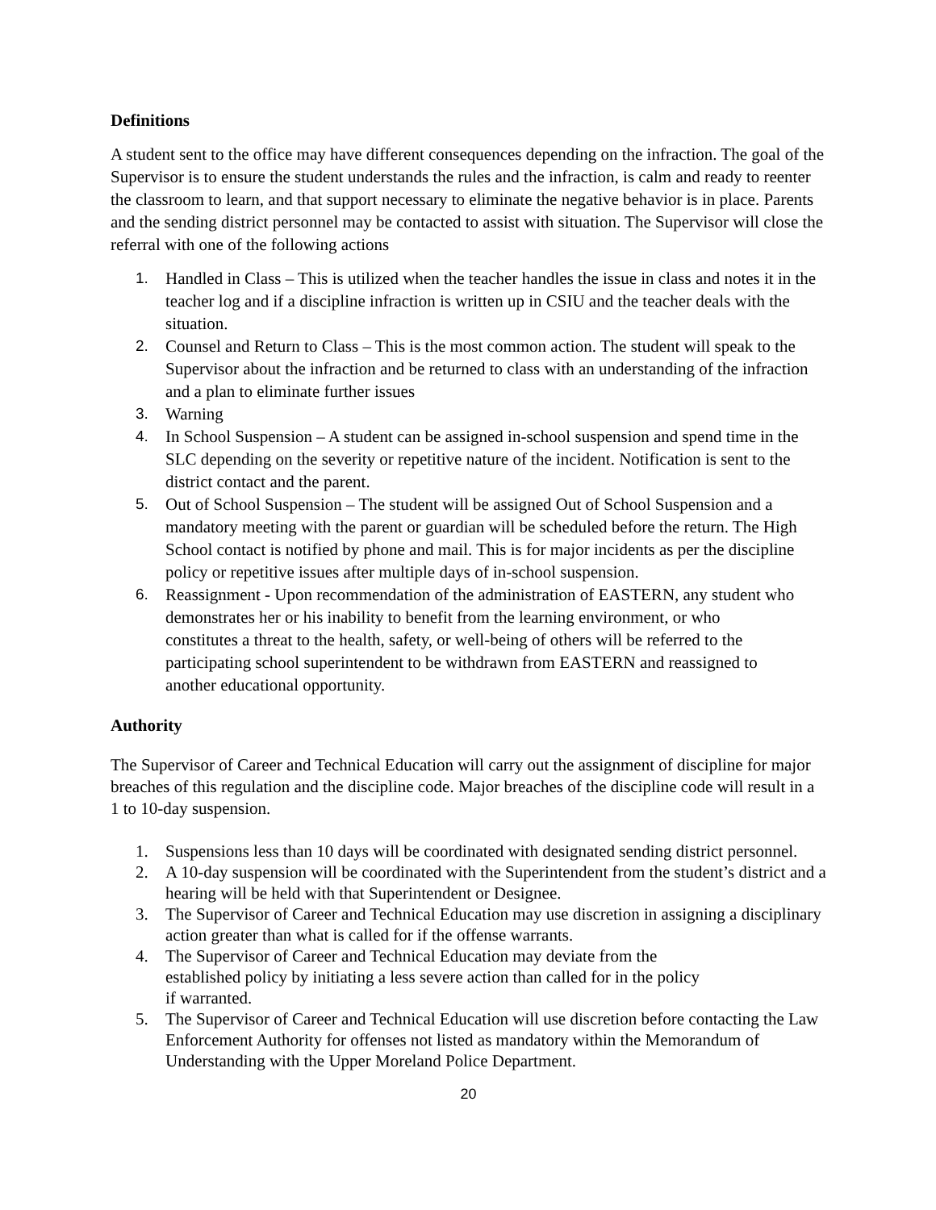Definitions
A student sent to the office may have different consequences depending on the infraction. The goal of the Supervisor is to ensure the student understands the rules and the infraction, is calm and ready to reenter the classroom to learn, and that support necessary to eliminate the negative behavior is in place. Parents and the sending district personnel may be contacted to assist with situation. The Supervisor will close the referral with one of the following actions
1. Handled in Class – This is utilized when the teacher handles the issue in class and notes it in the teacher log and if a discipline infraction is written up in CSIU and the teacher deals with the situation.
2. Counsel and Return to Class – This is the most common action. The student will speak to the Supervisor about the infraction and be returned to class with an understanding of the infraction and a plan to eliminate further issues
3. Warning
4. In School Suspension – A student can be assigned in-school suspension and spend time in the SLC depending on the severity or repetitive nature of the incident. Notification is sent to the district contact and the parent.
5. Out of School Suspension – The student will be assigned Out of School Suspension and a mandatory meeting with the parent or guardian will be scheduled before the return. The High School contact is notified by phone and mail. This is for major incidents as per the discipline policy or repetitive issues after multiple days of in-school suspension.
6. Reassignment - Upon recommendation of the administration of EASTERN, any student who demonstrates her or his inability to benefit from the learning environment, or who constitutes a threat to the health, safety, or well-being of others will be referred to the participating school superintendent to be withdrawn from EASTERN and reassigned to another educational opportunity.
Authority
The Supervisor of Career and Technical Education will carry out the assignment of discipline for major breaches of this regulation and the discipline code. Major breaches of the discipline code will result in a 1 to 10-day suspension.
1. Suspensions less than 10 days will be coordinated with designated sending district personnel.
2. A 10-day suspension will be coordinated with the Superintendent from the student’s district and a hearing will be held with that Superintendent or Designee.
3. The Supervisor of Career and Technical Education may use discretion in assigning a disciplinary action greater than what is called for if the offense warrants.
4. The Supervisor of Career and Technical Education may deviate from the established policy by initiating a less severe action than called for in the policy if warranted.
5. The Supervisor of Career and Technical Education will use discretion before contacting the Law Enforcement Authority for offenses not listed as mandatory within the Memorandum of Understanding with the Upper Moreland Police Department.
20